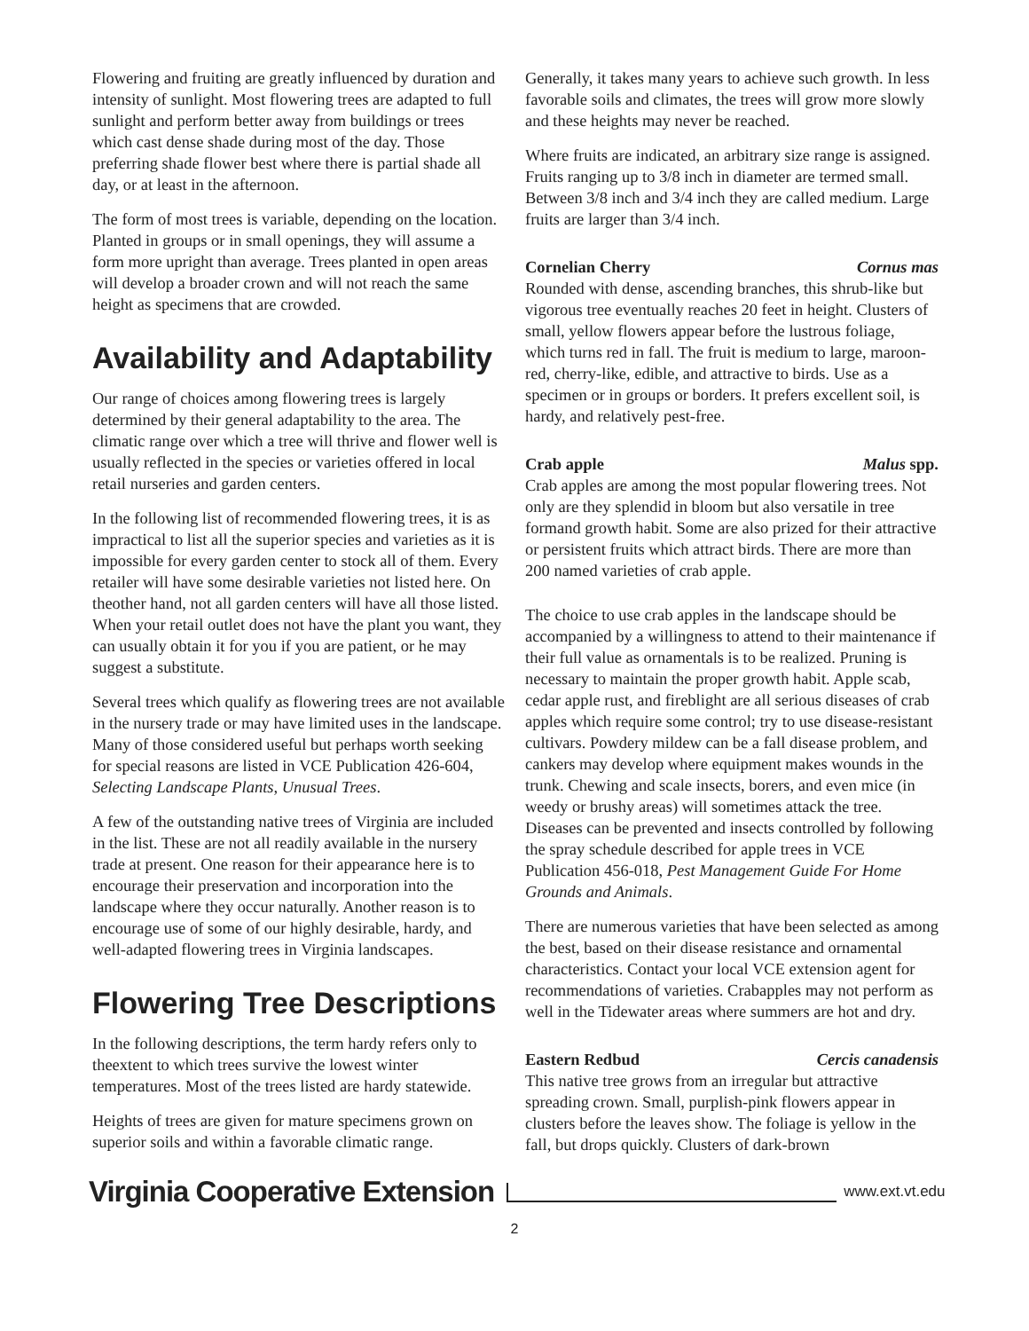Flowering and fruiting are greatly influenced by duration and intensity of sunlight. Most flowering trees are adapted to full sunlight and perform better away from buildings or trees which cast dense shade during most of the day. Those preferring shade flower best where there is partial shade all day, or at least in the afternoon.
The form of most trees is variable, depending on the location. Planted in groups or in small openings, they will assume a form more upright than average. Trees planted in open areas will develop a broader crown and will not reach the same height as specimens that are crowded.
Availability and Adaptability
Our range of choices among flowering trees is largely determined by their general adaptability to the area. The climatic range over which a tree will thrive and flower well is usually reflected in the species or varieties offered in local retail nurseries and garden centers.
In the following list of recommended flowering trees, it is as impractical to list all the superior species and varieties as it is impossible for every garden center to stock all of them. Every retailer will have some desirable varieties not listed here. On theother hand, not all garden centers will have all those listed. When your retail outlet does not have the plant you want, they can usually obtain it for you if you are patient, or he may suggest a substitute.
Several trees which qualify as flowering trees are not available in the nursery trade or may have limited uses in the landscape. Many of those considered useful but perhaps worth seeking for special reasons are listed in VCE Publication 426-604, Selecting Landscape Plants, Unusual Trees.
A few of the outstanding native trees of Virginia are included in the list. These are not all readily available in the nursery trade at present. One reason for their appearance here is to encourage their preservation and incorporation into the landscape where they occur naturally. Another reason is to encourage use of some of our highly desirable, hardy, and well-adapted flowering trees in Virginia landscapes.
Flowering Tree Descriptions
In the following descriptions, the term hardy refers only to theextent to which trees survive the lowest winter temperatures. Most of the trees listed are hardy statewide.
Heights of trees are given for mature specimens grown on superior soils and within a favorable climatic range.
Generally, it takes many years to achieve such growth. In less favorable soils and climates, the trees will grow more slowly and these heights may never be reached.
Where fruits are indicated, an arbitrary size range is assigned. Fruits ranging up to 3/8 inch in diameter are termed small. Between 3/8 inch and 3/4 inch they are called medium. Large fruits are larger than 3/4 inch.
Cornelian Cherry Cornus mas
Rounded with dense, ascending branches, this shrub-like but vigorous tree eventually reaches 20 feet in height. Clusters of small, yellow flowers appear before the lustrous foliage, which turns red in fall. The fruit is medium to large, maroon-red, cherry-like, edible, and attractive to birds. Use as a specimen or in groups or borders. It prefers excellent soil, is hardy, and relatively pest-free.
Crab apple Malus spp.
Crab apples are among the most popular flowering trees. Not only are they splendid in bloom but also versatile in tree formand growth habit. Some are also prized for their attractive or persistent fruits which attract birds. There are more than 200 named varieties of crab apple.
The choice to use crab apples in the landscape should be accompanied by a willingness to attend to their maintenance if their full value as ornamentals is to be realized. Pruning is necessary to maintain the proper growth habit. Apple scab, cedar apple rust, and fireblight are all serious diseases of crab apples which require some control; try to use disease-resistant cultivars. Powdery mildew can be a fall disease problem, and cankers may develop where equipment makes wounds in the trunk. Chewing and scale insects, borers, and even mice (in weedy or brushy areas) will sometimes attack the tree. Diseases can be prevented and insects controlled by following the spray schedule described for apple trees in VCE Publication 456-018, Pest Management Guide For Home Grounds and Animals.
There are numerous varieties that have been selected as among the best, based on their disease resistance and ornamental characteristics. Contact your local VCE extension agent for recommendations of varieties. Crabapples may not perform as well in the Tidewater areas where summers are hot and dry.
Eastern Redbud Cercis canadensis
This native tree grows from an irregular but attractive spreading crown. Small, purplish-pink flowers appear in clusters before the leaves show. The foliage is yellow in the fall, but drops quickly. Clusters of dark-brown
Virginia Cooperative Extension
www.ext.vt.edu
2